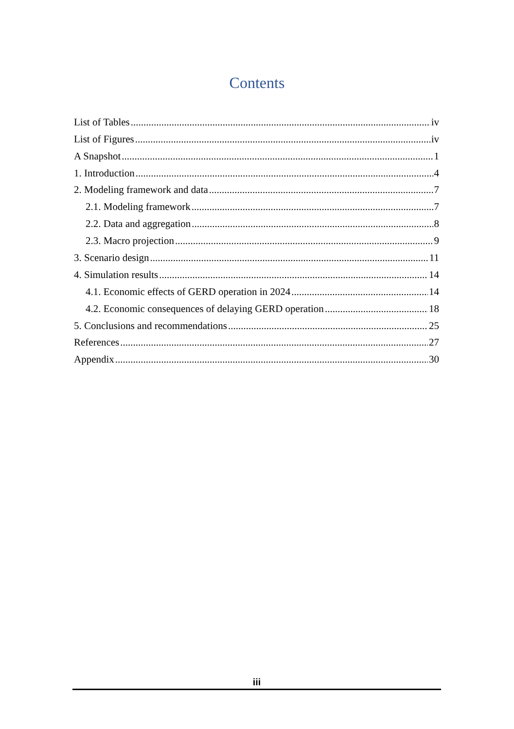Contents
List of Tables iv
List of Figures iv
A Snapshot 1
1. Introduction 4
2. Modeling framework and data 7
2.1. Modeling framework 7
2.2. Data and aggregation 8
2.3. Macro projection 9
3. Scenario design 11
4. Simulation results 14
4.1. Economic effects of GERD operation in 2024 14
4.2. Economic consequences of delaying GERD operation 18
5. Conclusions and recommendations 25
References 27
Appendix 30
iii